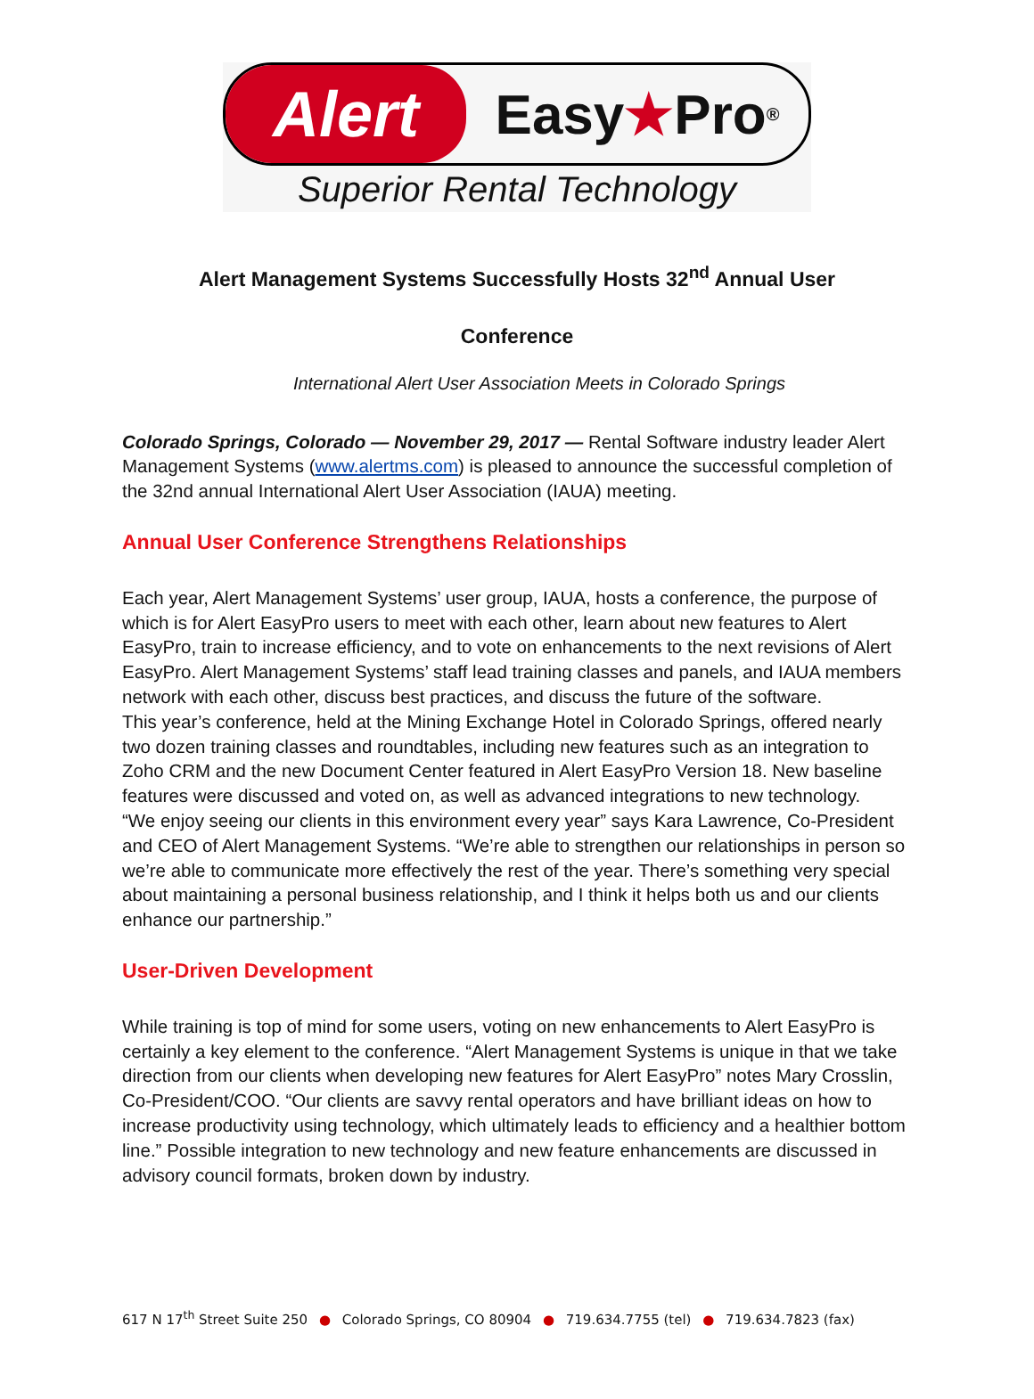Alert
Easy ★ Pro<sup>®</sup>
Superior Rental Technology
Alert Management Systems Successfully Hosts 32<sup>nd</sup> Annual User
Conference
International Alert User Association Meets in Colorado Springs
Colorado Springs, Colorado — November 29, 2017 — Rental Software industry leader Alert Management Systems (www.alertms.com) is pleased to announce the successful completion of the 32nd annual International Alert User Association (IAUA) meeting.
Annual User Conference Strengthens Relationships
Each year, Alert Management Systems’ user group, IAUA, hosts a conference, the purpose of which is for Alert EasyPro users to meet with each other, learn about new features to Alert EasyPro, train to increase efficiency, and to vote on enhancements to the next revisions of Alert EasyPro. Alert Management Systems’ staff lead training classes and panels, and IAUA members network with each other, discuss best practices, and discuss the future of the software.
This year’s conference, held at the Mining Exchange Hotel in Colorado Springs, offered nearly two dozen training classes and roundtables, including new features such as an integration to Zoho CRM and the new Document Center featured in Alert EasyPro Version 18. New baseline features were discussed and voted on, as well as advanced integrations to new technology.
“We enjoy seeing our clients in this environment every year” says Kara Lawrence, Co-President and CEO of Alert Management Systems. “We’re able to strengthen our relationships in person so we’re able to communicate more effectively the rest of the year. There’s something very special about maintaining a personal business relationship, and I think it helps both us and our clients enhance our partnership.”
User-Driven Development
While training is top of mind for some users, voting on new enhancements to Alert EasyPro is certainly a key element to the conference. “Alert Management Systems is unique in that we take direction from our clients when developing new features for Alert EasyPro” notes Mary Crosslin, Co-President/COO. “Our clients are savvy rental operators and have brilliant ideas on how to increase productivity using technology, which ultimately leads to efficiency and a healthier bottom line.” Possible integration to new technology and new feature enhancements are discussed in advisory council formats, broken down by industry.
617 N 17<sup>th</sup> Street Suite 250 ● Colorado Springs, CO 80904 ● 719.634.7755 (tel) ● 719.634.7823 (fax)